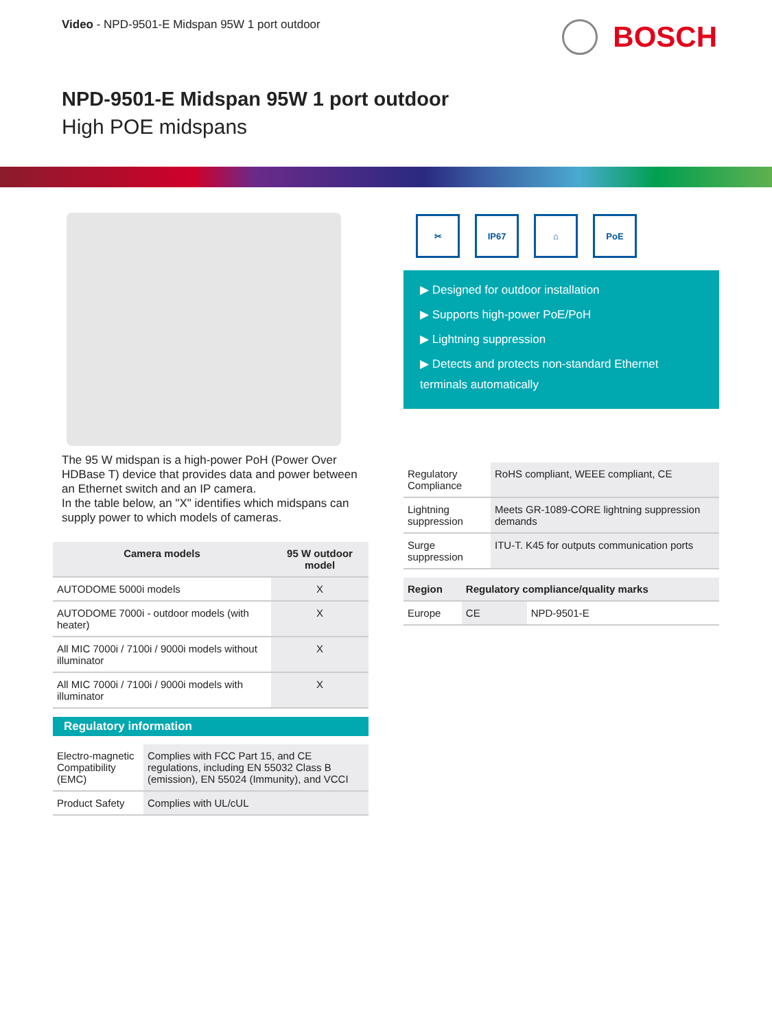Video - NPD-9501-E Midspan 95W 1 port outdoor
BOSCH
NPD-9501-E Midspan 95W 1 port outdoor
High POE midspans
The 95 W midspan is a high-power PoH (Power Over HDBase T) device that provides data and power between an Ethernet switch and an IP camera.
In the table below, an "X" identifies which midspans can supply power to which models of cameras.
| Camera models | 95 W outdoor model |
| --- | --- |
| AUTODOME 5000i models | X |
| AUTODOME 7000i - outdoor models (with heater) | X |
| All MIC 7000i / 7100i / 9000i models without illuminator | X |
| All MIC 7000i / 7100i / 9000i models with illuminator | X |
Regulatory information
| Electro-magnetic Compatibility (EMC) | Complies with FCC Part 15, and CE regulations, including EN 55032 Class B (emission), EN 55024 (Immunity), and VCCI |
| Product Safety | Complies with UL/cUL |
✂ IP67 ⌂ PoE
▶ Designed for outdoor installation
▶ Supports high-power PoE/PoH
▶ Lightning suppression
▶ Detects and protects non-standard Ethernet terminals automatically
| Regulatory Compliance | RoHS compliant, WEEE compliant, CE |
| Lightning suppression | Meets GR-1089-CORE lightning suppression demands |
| Surge suppression | ITU-T. K45 for outputs communication ports |
| Region | Regulatory compliance/quality marks | |
| --- | --- | --- |
| Europe | CE | NPD-9501-E |